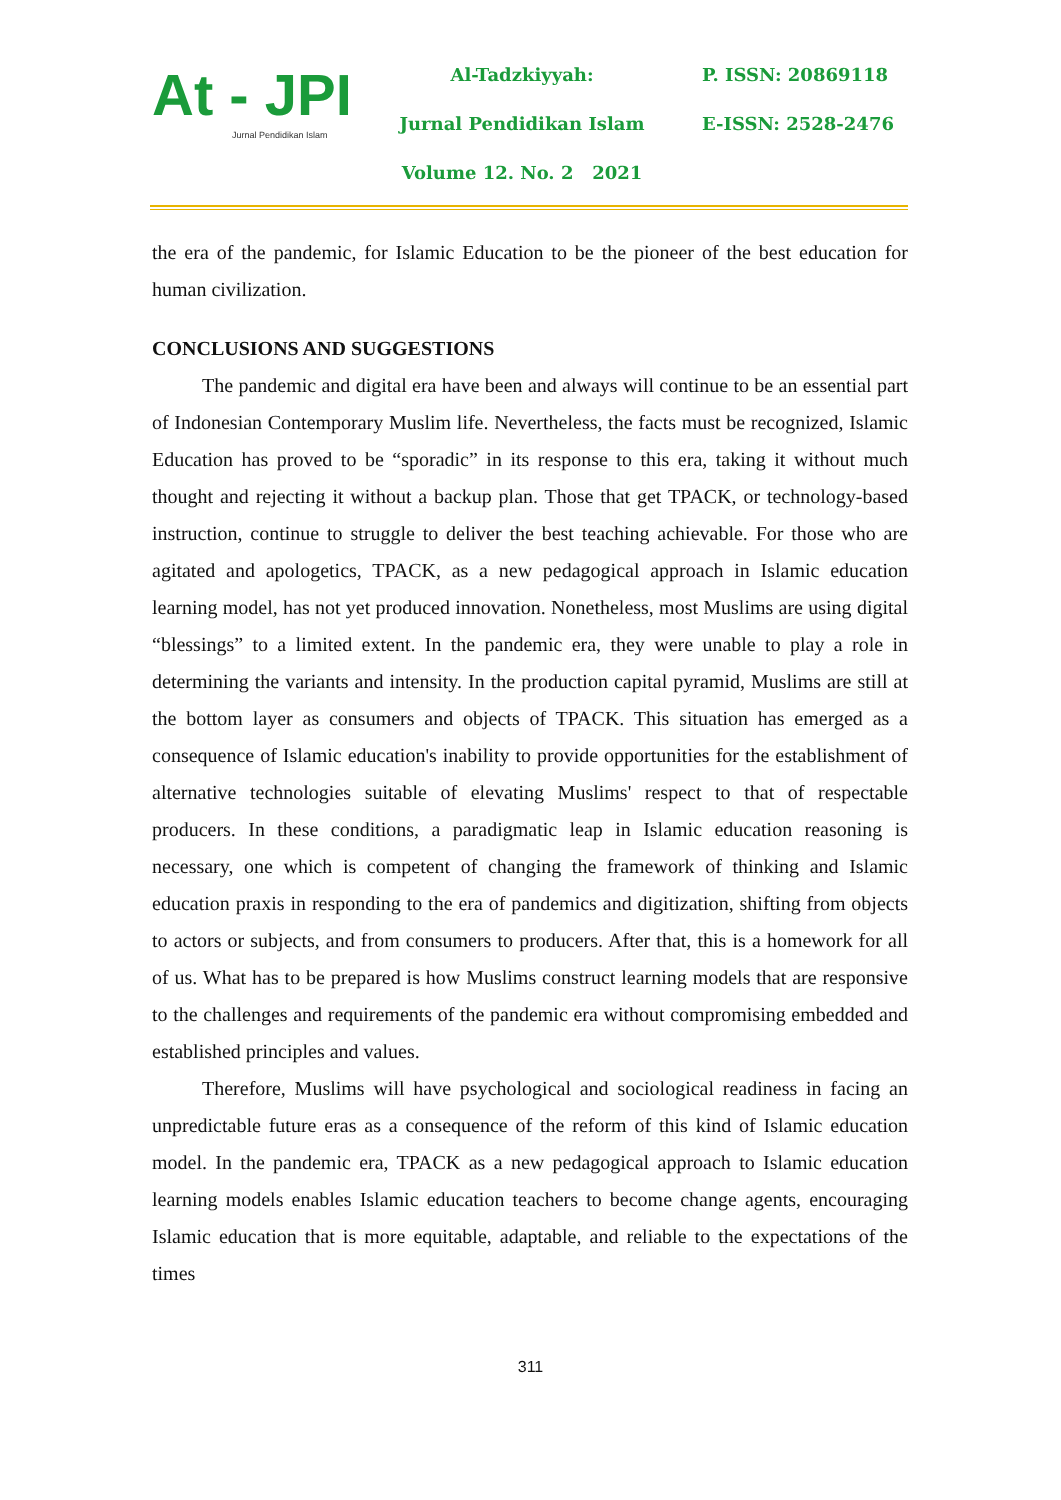At - JPI
Jurnal Pendidikan Islam
Al-Tadzkiyyah:
Jurnal Pendidikan Islam
Volume 12. No. 2 2021
P. ISSN: 20869118
E-ISSN: 2528-2476
the era of the pandemic, for Islamic Education to be the pioneer of the best education for human civilization.
CONCLUSIONS AND SUGGESTIONS
The pandemic and digital era have been and always will continue to be an essential part of Indonesian Contemporary Muslim life. Nevertheless, the facts must be recognized, Islamic Education has proved to be “sporadic” in its response to this era, taking it without much thought and rejecting it without a backup plan. Those that get TPACK, or technology-based instruction, continue to struggle to deliver the best teaching achievable. For those who are agitated and apologetics, TPACK, as a new pedagogical approach in Islamic education learning model, has not yet produced innovation. Nonetheless, most Muslims are using digital “blessings” to a limited extent. In the pandemic era, they were unable to play a role in determining the variants and intensity. In the production capital pyramid, Muslims are still at the bottom layer as consumers and objects of TPACK. This situation has emerged as a consequence of Islamic education's inability to provide opportunities for the establishment of alternative technologies suitable of elevating Muslims' respect to that of respectable producers. In these conditions, a paradigmatic leap in Islamic education reasoning is necessary, one which is competent of changing the framework of thinking and Islamic education praxis in responding to the era of pandemics and digitization, shifting from objects to actors or subjects, and from consumers to producers. After that, this is a homework for all of us. What has to be prepared is how Muslims construct learning models that are responsive to the challenges and requirements of the pandemic era without compromising embedded and established principles and values.
Therefore, Muslims will have psychological and sociological readiness in facing an unpredictable future eras as a consequence of the reform of this kind of Islamic education model. In the pandemic era, TPACK as a new pedagogical approach to Islamic education learning models enables Islamic education teachers to become change agents, encouraging Islamic education that is more equitable, adaptable, and reliable to the expectations of the times
311